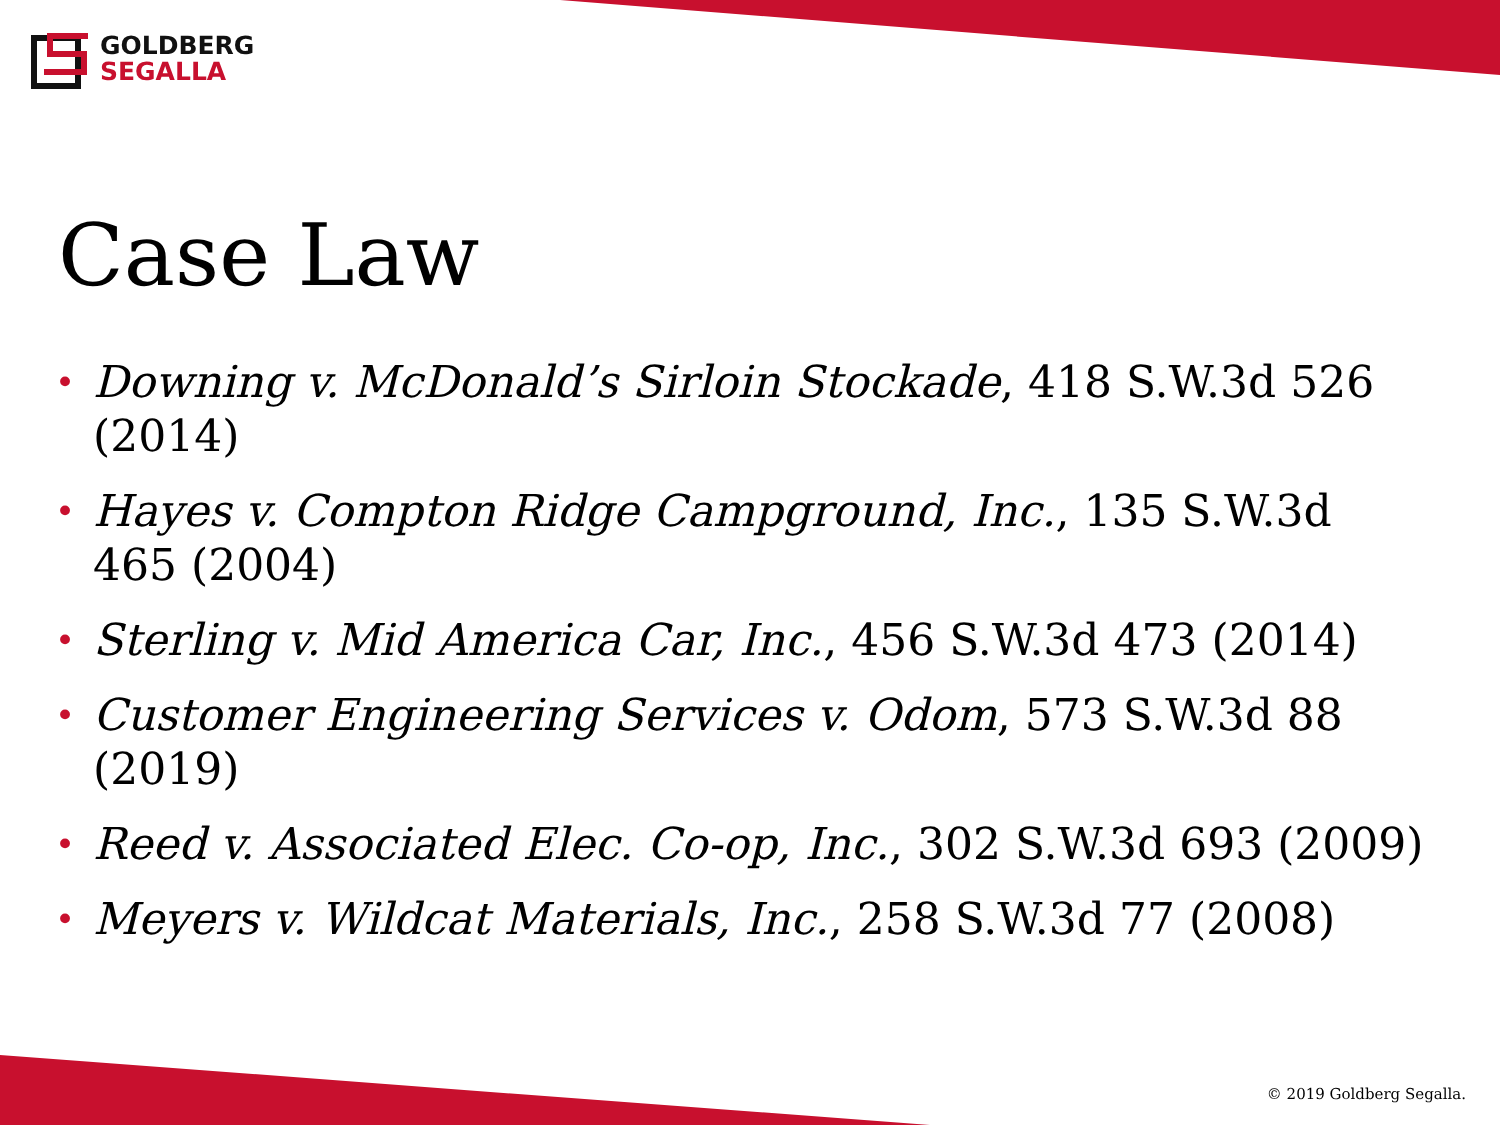GOLDBERG
SEGALLA
Case Law
• Downing v. McDonald’s Sirloin Stockade, 418 S.W.3d 526 (2014)
• Hayes v. Compton Ridge Campground, Inc., 135 S.W.3d
465 (2004)
• Sterling v. Mid America Car, Inc., 456 S.W.3d 473 (2014)
• Customer Engineering Services v. Odom, 573 S.W.3d 88 (2019)
• Reed v. Associated Elec. Co-op, Inc., 302 S.W.3d 693 (2009)
• Meyers v. Wildcat Materials, Inc., 258 S.W.3d 77 (2008)
© 2019 Goldberg Segalla.